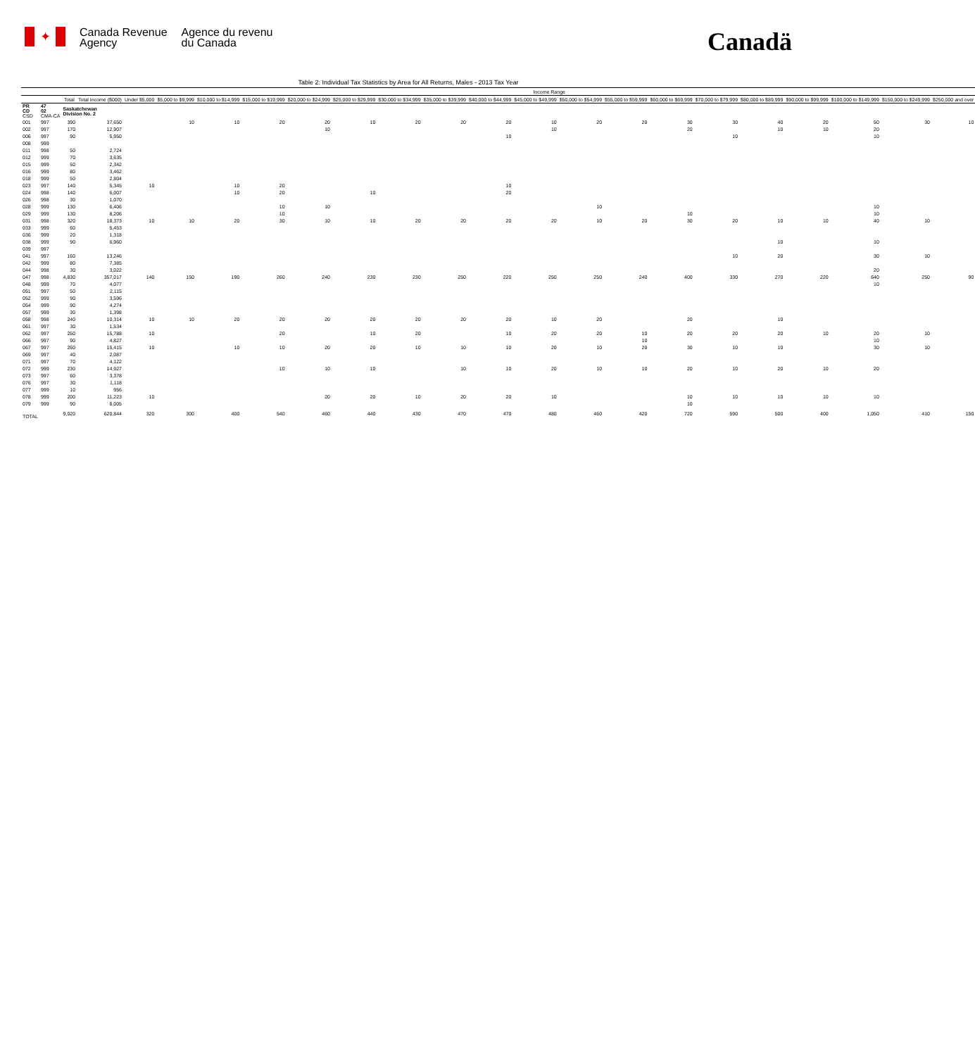✦
Canada Revenue
Agency
Agence du revenu
du Canada
Canadä
Table 2: Individual Tax Statistics by Area for All Returns, Males - 2013 Tax Year
| | | | | Income Range | | | | | | | | | | | | | | | | | | |
| --- | --- | --- | --- | --- | --- | --- | --- | --- | --- | --- | --- | --- | --- | --- | --- | --- | --- | --- | --- | --- | --- | --- |
| | | Total | Total Income ($000) | Under $5,000 | $5,000 to $9,999 | $10,000 to $14,999 | $15,000 to $19,999 | $20,000 to $24,999 | $25,000 to $29,999 | $30,000 to $34,999 | $35,000 to $39,999 | $40,000 to $44,999 | $45,000 to $49,999 | $50,000 to $54,999 | $55,000 to $59,999 | $60,000 to $69,999 | $70,000 to $79,999 | $80,000 to $89,999 | $90,000 to $99,999 | $100,000 to $149,999 | $150,000 to $249,999 | $250,000 and over |
| PR CD CSD | 47 02 CMA-CA | Saskatchewan Division No. 2 | | | | | | | | | | | | | | | | | | | | |
| 001 | 997 | 390 | 37,650 | | 10 | 10 | 20 | 20 | 10 | 20 | 20 | 20 | 10 | 20 | 20 | 30 | 30 | 40 | 20 | 50 | 30 | 10 |
| 002 | 997 | 170 | 12,907 | | | | | 10 | | | | | 10 | | | 20 | | 10 | 10 | 20 | | |
| 006 | 997 | 90 | 5,950 | | | | | | | | | 10 | | | | | 10 | | | 10 | | |
| 008 | 999 | | | | | | | | | | | | | | | | | | | | | |
| 011 | 998 | 50 | 2,724 | | | | | | | | | | | | | | | | | | | |
| 012 | 999 | 70 | 3,635 | | | | | | | | | | | | | | | | | | | |
| 015 | 999 | 50 | 2,342 | | | | | | | | | | | | | | | | | | | |
| 016 | 999 | 80 | 3,462 | | | | | | | | | | | | | | | | | | | |
| 018 | 999 | 50 | 2,804 | | | | | | | | | | | | | | | | | | | |
| 023 | 997 | 140 | 5,345 | 10 | | 10 | 20 | | | | | 10 | | | | | | | | | | |
| 024 | 998 | 140 | 6,007 | | | 10 | 20 | | 10 | | | 20 | | | | | | | | | | |
| 026 | 998 | 30 | 1,070 | | | | | | | | | | | | | | | | | | | |
| 028 | 999 | 130 | 6,406 | | | | 10 | 10 | | | | | | 10 | | | | | | 10 | | |
| 029 | 999 | 130 | 8,206 | | | | 10 | | | | | | | | | 10 | | | | 10 | | |
| 031 | 998 | 320 | 18,373 | 10 | 10 | 20 | 30 | 10 | 10 | 20 | 20 | 20 | 20 | 10 | 20 | 30 | 20 | 10 | 10 | 40 | 10 | |
| 033 | 999 | 60 | 5,453 | | | | | | | | | | | | | | | | | | | |
| 036 | 999 | 20 | 1,318 | | | | | | | | | | | | | | | | | | | |
| 038 | 999 | 90 | 6,960 | | | | | | | | | | | | | | | 10 | | 10 | | |
| 039 | 997 | | | | | | | | | | | | | | | | | | | | | |
| 041 | 997 | 160 | 13,246 | | | | | | | | | | | | | | 10 | 20 | | 30 | 10 | |
| 042 | 999 | 80 | 7,385 | | | | | | | | | | | | | | | | | | | |
| 044 | 998 | 30 | 3,022 | | | | | | | | | | | | | | | | | 20 | | |
| 047 | 998 | 4,830 | 357,017 | 140 | 150 | 190 | 260 | 240 | 230 | 230 | 250 | 220 | 250 | 250 | 240 | 400 | 330 | 270 | 220 | 640 | 250 | 90 |
| 048 | 999 | 70 | 4,077 | | | | | | | | | | | | | | | | | 10 | | |
| 051 | 997 | 50 | 2,115 | | | | | | | | | | | | | | | | | | | |
| 052 | 999 | 90 | 3,596 | | | | | | | | | | | | | | | | | | | |
| 054 | 999 | 90 | 4,274 | | | | | | | | | | | | | | | | | | | |
| 057 | 999 | 30 | 1,398 | | | | | | | | | | | | | | | | | | | |
| 058 | 998 | 240 | 10,314 | 10 | 10 | 20 | 20 | 20 | 20 | 20 | 20 | 20 | 10 | 20 | | 20 | | 10 | | | | |
| 061 | 997 | 30 | 1,534 | | | | | | | | | | | | | | | | | | | |
| 062 | 997 | 250 | 15,788 | 10 | | | 20 | | 10 | 20 | | 10 | 20 | 20 | 10 | 20 | 20 | 20 | 10 | 20 | 10 | |
| 066 | 997 | 90 | 4,827 | | | | | | | | | | | | 10 | | | | | 10 | | |
| 067 | 997 | 260 | 15,415 | 10 | | 10 | 10 | 20 | 20 | 10 | 10 | 10 | 20 | 10 | 20 | 30 | 10 | 10 | | 30 | 10 | |
| 069 | 997 | 40 | 2,087 | | | | | | | | | | | | | | | | | | | |
| 071 | 997 | 70 | 4,122 | | | | | | | | | | | | | | | | | | | |
| 072 | 999 | 230 | 14,927 | | | | 10 | 10 | 10 | | 10 | 10 | 20 | 10 | 10 | 20 | 10 | 20 | 10 | 20 | | |
| 073 | 997 | 60 | 3,378 | | | | | | | | | | | | | | | | | | | |
| 076 | 997 | 30 | 1,118 | | | | | | | | | | | | | | | | | | | |
| 077 | 999 | 10 | 956 | | | | | | | | | | | | | | | | | | | |
| 078 | 999 | 200 | 11,223 | 10 | | | | 20 | 20 | 10 | 20 | 20 | 10 | | | 10 | 10 | 10 | 10 | 10 | | |
| 079 | 999 | 90 | 8,005 | | | | | | | | | | | | | 10 | | | | | | |
| TOTAL | | 9,020 | 620,844 | 320 | 300 | 400 | 540 | 460 | 440 | 430 | 470 | 470 | 480 | 460 | 420 | 720 | 590 | 500 | 400 | 1,050 | 410 | 150 |